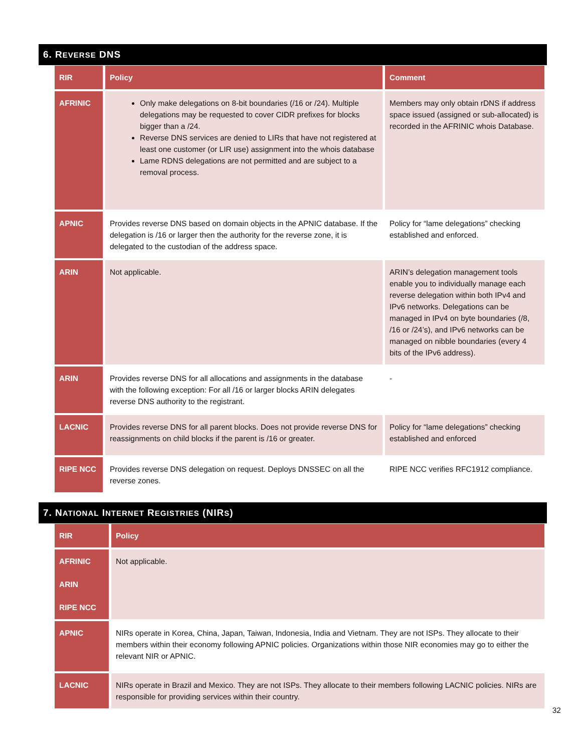6. REVERSE DNS
| RIR | Policy | Comment |
| --- | --- | --- |
| AFRINIC | Only make delegations on 8-bit boundaries (/16 or /24). Multiple delegations may be requested to cover CIDR prefixes for blocks bigger than a /24. Reverse DNS services are denied to LIRs that have not registered at least one customer (or LIR use) assignment into the whois database Lame RDNS delegations are not permitted and are subject to a removal process. | Members may only obtain rDNS if address space issued (assigned or sub-allocated) is recorded in the AFRINIC whois Database. |
| APNIC | Provides reverse DNS based on domain objects in the APNIC database. If the delegation is /16 or larger then the authority for the reverse zone, it is delegated to the custodian of the address space. | Policy for “lame delegations” checking established and enforced. |
| ARIN | Not applicable. | ARIN’s delegation management tools enable you to individually manage each reverse delegation within both IPv4 and IPv6 networks. Delegations can be managed in IPv4 on byte boundaries (/8, /16 or /24’s), and IPv6 networks can be managed on nibble boundaries (every 4 bits of the IPv6 address). |
| ARIN | Provides reverse DNS for all allocations and assignments in the database with the following exception: For all /16 or larger blocks ARIN delegates reverse DNS authority to the registrant. | - |
| LACNIC | Provides reverse DNS for all parent blocks. Does not provide reverse DNS for reassignments on child blocks if the parent is /16 or greater. | Policy for “lame delegations” checking established and enforced |
| RIPE NCC | Provides reverse DNS delegation on request. Deploys DNSSEC on all the reverse zones. | RIPE NCC verifies RFC1912 compliance. |
7. NATIONAL INTERNET REGISTRIES (NIRS)
| RIR | Policy |
| --- | --- |
| AFRINIC ARIN RIPE NCC | Not applicable. |
| APNIC | NIRs operate in Korea, China, Japan, Taiwan, Indonesia, India and Vietnam. They are not ISPs. They allocate to their members within their economy following APNIC policies. Organizations within those NIR economies may go to either the relevant NIR or APNIC. |
| LACNIC | NIRs operate in Brazil and Mexico. They are not ISPs. They allocate to their members following LACNIC policies. NIRs are responsible for providing services within their country. |
32